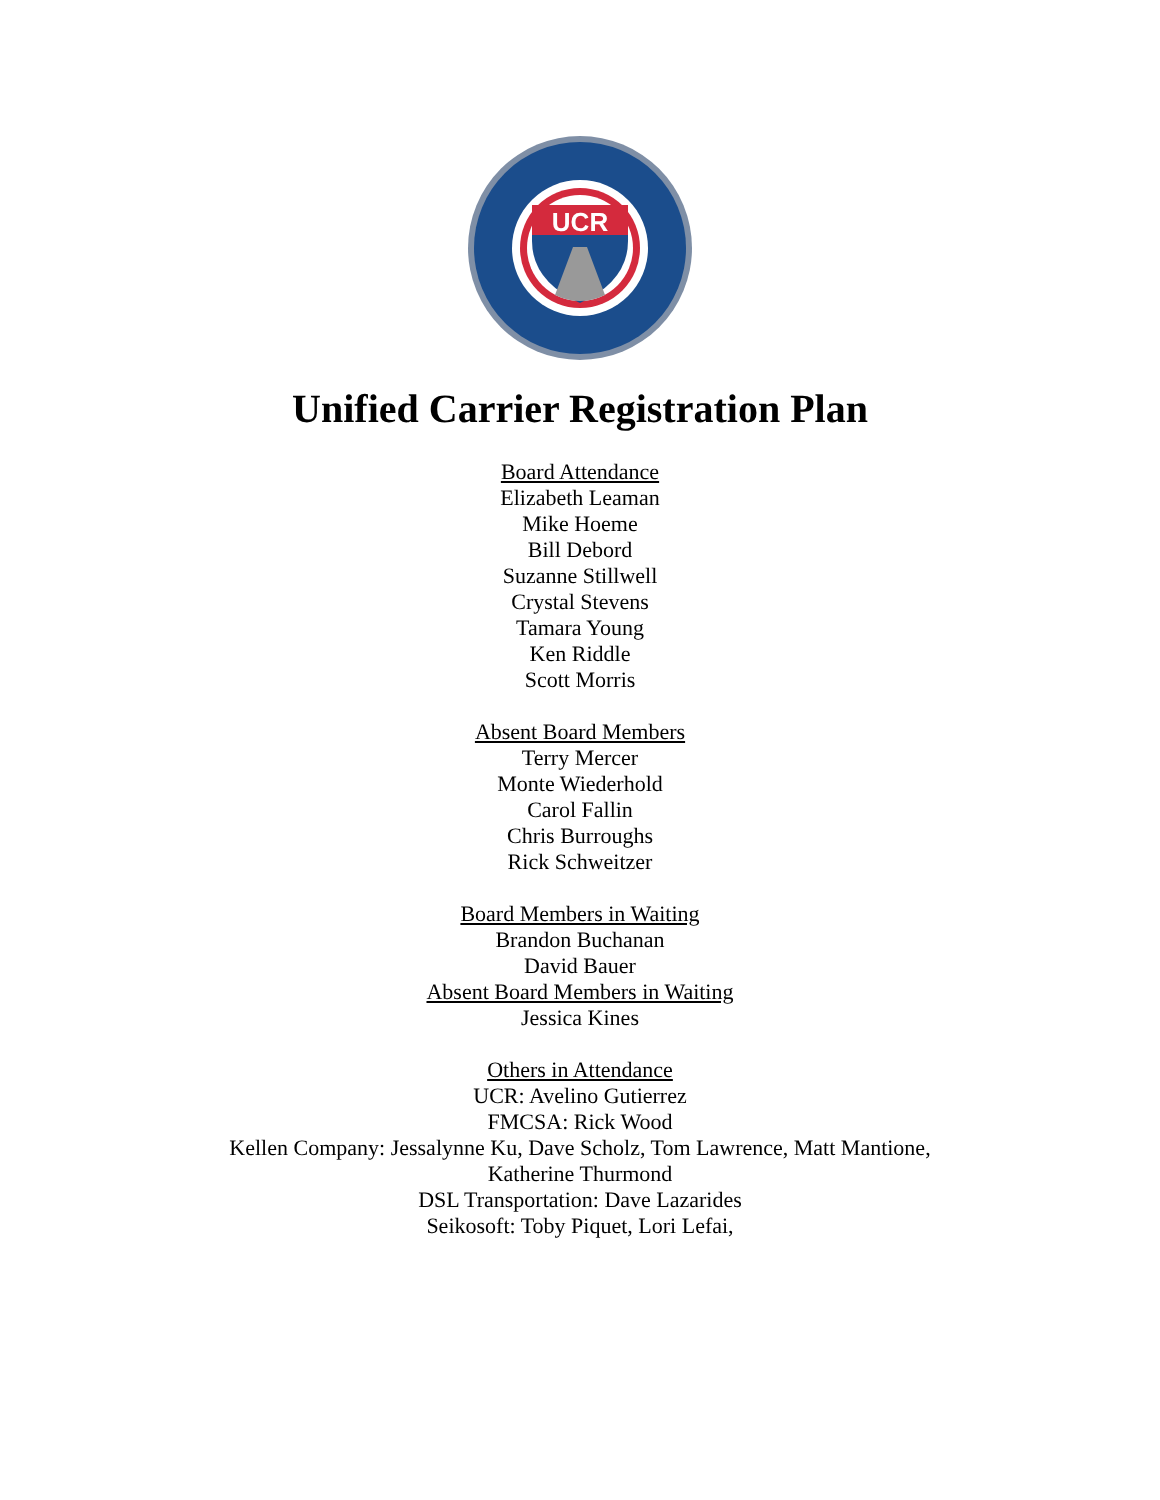UCR
Unified Carrier Registration Plan
Board Attendance
Elizabeth Leaman
Mike Hoeme
Bill Debord
Suzanne Stillwell
Crystal Stevens
Tamara Young
Ken Riddle
Scott Morris
Absent Board Members
Terry Mercer
Monte Wiederhold
Carol Fallin
Chris Burroughs
Rick Schweitzer
Board Members in Waiting
Brandon Buchanan
David Bauer
Absent Board Members in Waiting
Jessica Kines
Others in Attendance
UCR: Avelino Gutierrez
FMCSA: Rick Wood
Kellen Company: Jessalynne Ku, Dave Scholz, Tom Lawrence, Matt Mantione,
Katherine Thurmond
DSL Transportation: Dave Lazarides
Seikosoft: Toby Piquet, Lori Lefai,